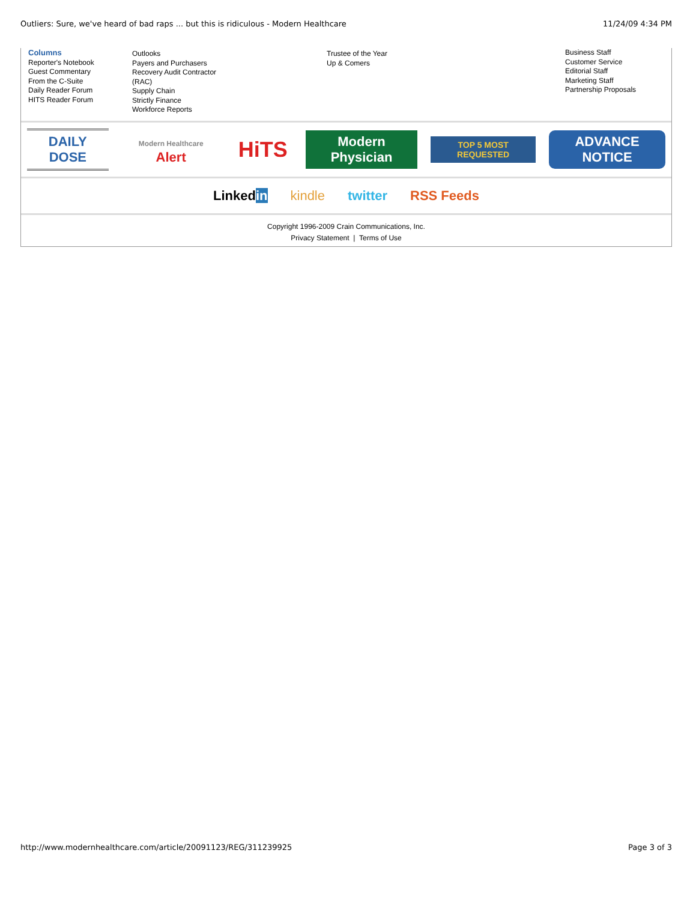Outliers: Sure, we've heard of bad raps ... but this is ridiculous - Modern Healthcare 11/24/09 4:34 PM
Columns
Reporter's Notebook
Guest Commentary
From the C-Suite
Daily Reader Forum
HITS Reader Forum
Outlooks
Payers and Purchasers
Recovery Audit Contractor
(RAC)
Supply Chain
Strictly Finance
Workforce Reports
Trustee of the Year
Up & Comers
Business Staff
Customer Service
Editorial Staff
Marketing Staff
Partnership Proposals
DAILY DOSE Modern Healthcare Alert HiTS Modern Physician TOP 5 MOST REQUESTED ADVANCE NOTICE
Linkedin kindle twitter RSS Feeds
Copyright 1996-2009 Crain Communications, Inc.
Privacy Statement | Terms of Use
http://www.modernhealthcare.com/article/20091123/REG/311239925 Page 3 of 3